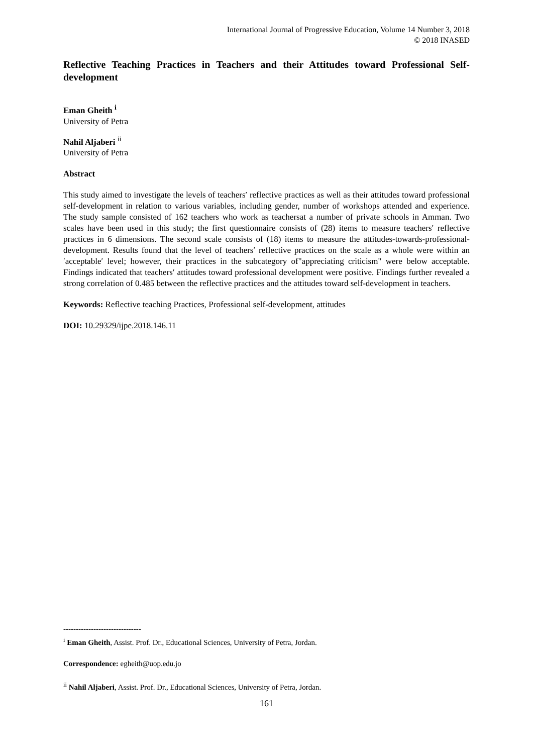International Journal of Progressive Education, Volume 14 Number 3, 2018
© 2018 INASED
Reflective Teaching Practices in Teachers and their Attitudes toward Professional Self-development
Eman Gheith <sup>i</sup>
University of Petra
Nahil Aljaberi <sup>ii</sup>
University of Petra
Abstract
This study aimed to investigate the levels of teachers′ reflective practices as well as their attitudes toward professional self-development in relation to various variables, including gender, number of workshops attended and experience. The study sample consisted of 162 teachers who work as teachersat a number of private schools in Amman. Two scales have been used in this study; the first questionnaire consists of (28) items to measure teachers′ reflective practices in 6 dimensions. The second scale consists of (18) items to measure the attitudes-towards-professional-development. Results found that the level of teachers′ reflective practices on the scale as a whole were within an ′acceptable′ level; however, their practices in the subcategory of"appreciating criticism" were below acceptable. Findings indicated that teachers′ attitudes toward professional development were positive. Findings further revealed a strong correlation of 0.485 between the reflective practices and the attitudes toward self-development in teachers.
Keywords: Reflective teaching Practices, Professional self-development, attitudes
DOI: 10.29329/ijpe.2018.146.11
-------------------------------
<sup>i</sup> Eman Gheith, Assist. Prof. Dr., Educational Sciences, University of Petra, Jordan.
Correspondence: egheith@uop.edu.jo
<sup>ii</sup> Nahil Aljaberi, Assist. Prof. Dr., Educational Sciences, University of Petra, Jordan.
161